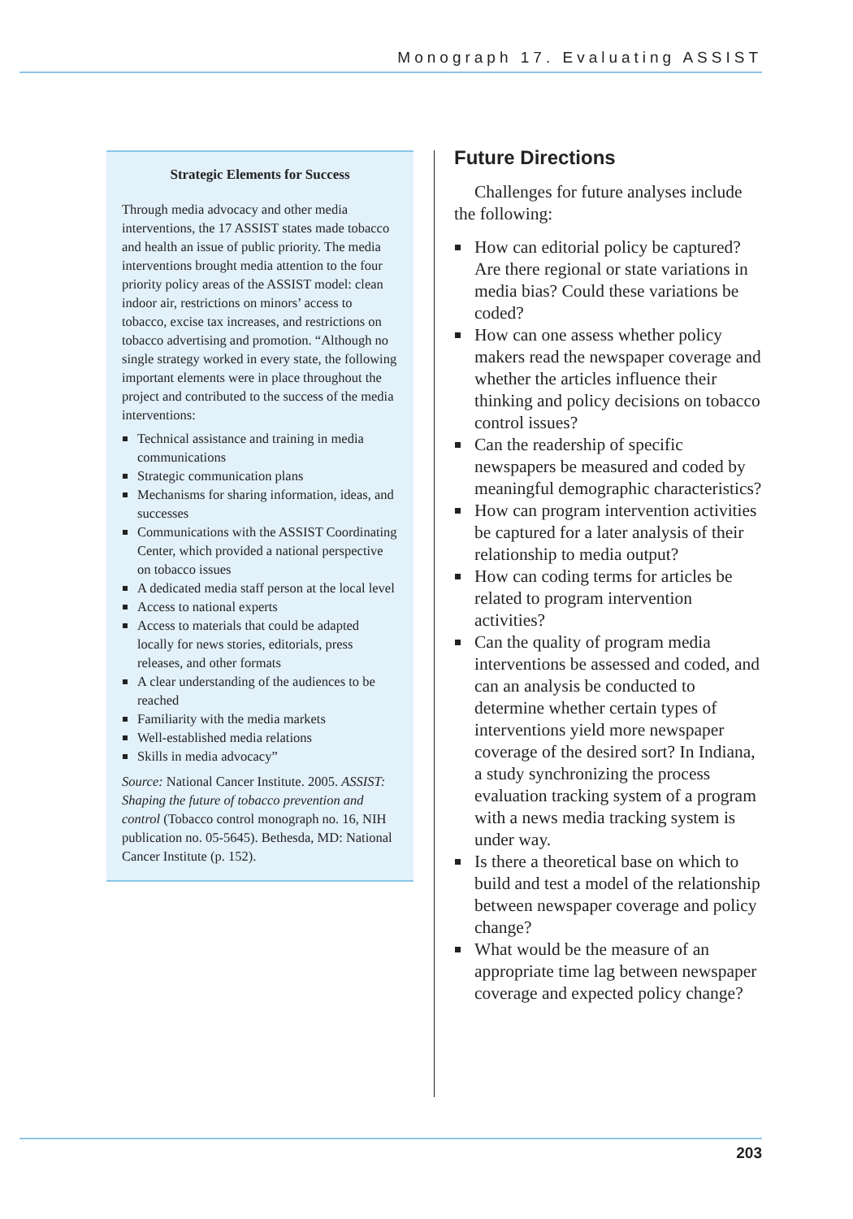Monograph 17. Evaluating ASSIST
Strategic Elements for Success
Through media advocacy and other media interventions, the 17 ASSIST states made tobacco and health an issue of public priority. The media interventions brought media attention to the four priority policy areas of the ASSIST model: clean indoor air, restrictions on minors’ access to tobacco, excise tax increases, and restrictions on tobacco advertising and promotion. “Although no single strategy worked in every state, the following important elements were in place throughout the project and contributed to the success of the media interventions:
Technical assistance and training in media communications
Strategic communication plans
Mechanisms for sharing information, ideas, and successes
Communications with the ASSIST Coordinating Center, which provided a national perspective on tobacco issues
A dedicated media staff person at the local level
Access to national experts
Access to materials that could be adapted locally for news stories, editorials, press releases, and other formats
A clear understanding of the audiences to be reached
Familiarity with the media markets
Well-established media relations
Skills in media advocacy”
Source: National Cancer Institute. 2005. ASSIST: Shaping the future of tobacco prevention and control (Tobacco control monograph no. 16, NIH publication no. 05-5645). Bethesda, MD: National Cancer Institute (p. 152).
Future Directions
Challenges for future analyses include the following:
How can editorial policy be captured? Are there regional or state variations in media bias? Could these variations be coded?
How can one assess whether policy makers read the newspaper coverage and whether the articles influence their thinking and policy decisions on tobacco control issues?
Can the readership of specific newspapers be measured and coded by meaningful demographic characteristics?
How can program intervention activities be captured for a later analysis of their relationship to media output?
How can coding terms for articles be related to program intervention activities?
Can the quality of program media interventions be assessed and coded, and can an analysis be conducted to determine whether certain types of interventions yield more newspaper coverage of the desired sort? In Indiana, a study synchronizing the process evaluation tracking system of a program with a news media tracking system is under way.
Is there a theoretical base on which to build and test a model of the relationship between newspaper coverage and policy change?
What would be the measure of an appropriate time lag between newspaper coverage and expected policy change?
203